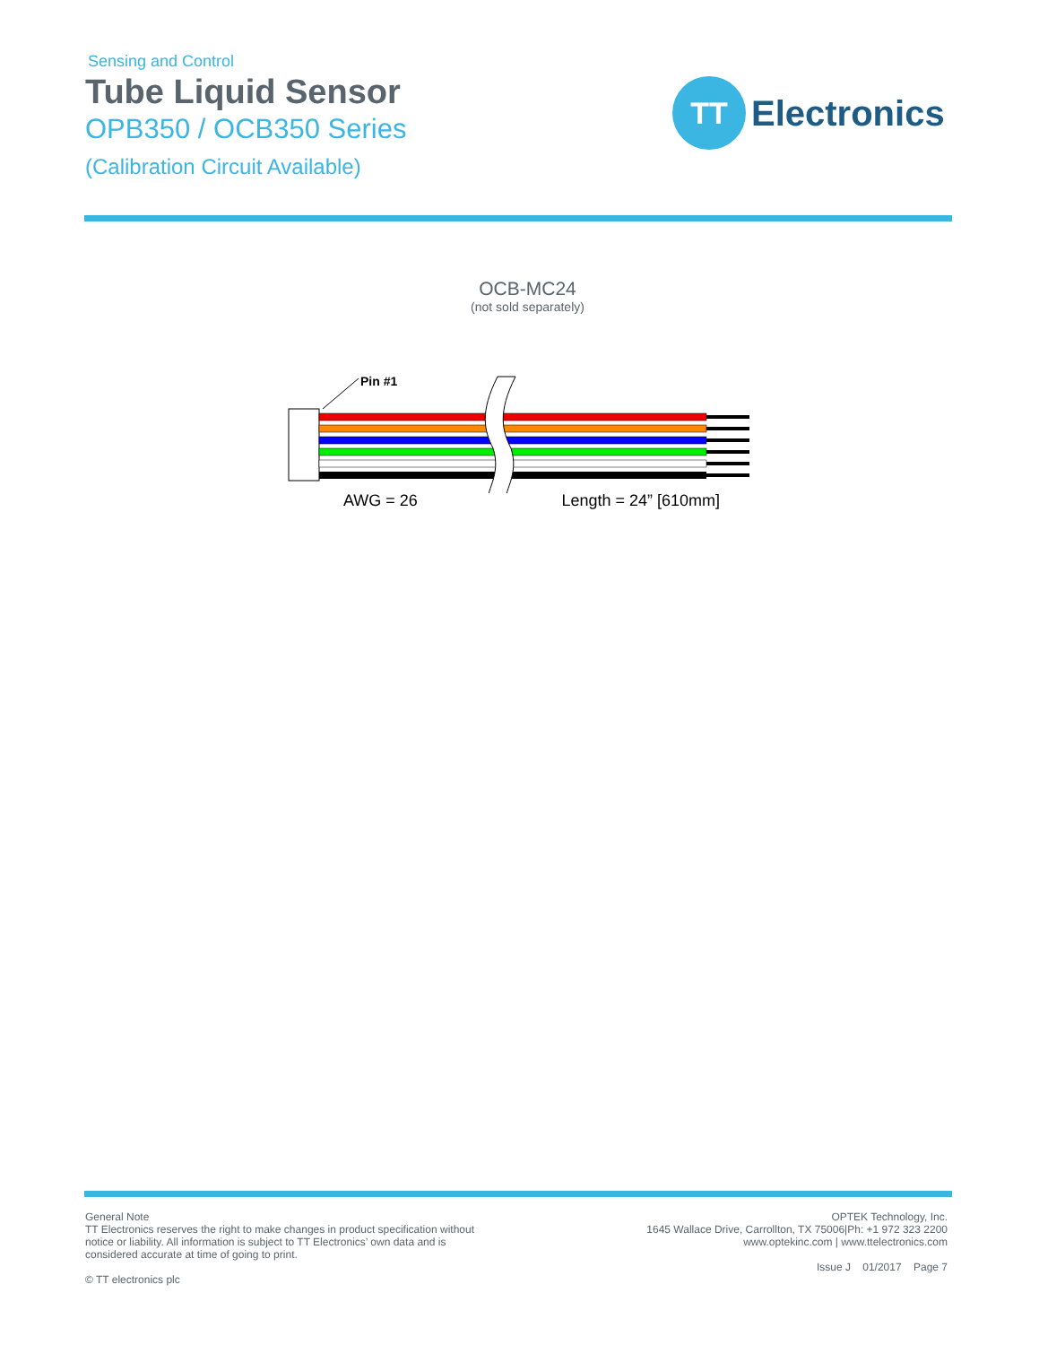Sensing and Control
Tube Liquid Sensor
OPB350 / OCB350 Series
(Calibration Circuit Available)
TT
Electronics
OCB-MC24
(not sold separately)
Pin #1
AWG = 26 Length = 24” [610mm]
General Note
TT Electronics reserves the right to make changes in product specification without
notice or liability. All information is subject to TT Electronics’ own data and is
considered accurate at time of going to print.
© TT electronics plc
OPTEK Technology, Inc.
1645 Wallace Drive, Carrollton, TX 75006|Ph: +1 972 323 2200
www.optekinc.com | www.ttelectronics.com
Issue J 01/2017 Page 7